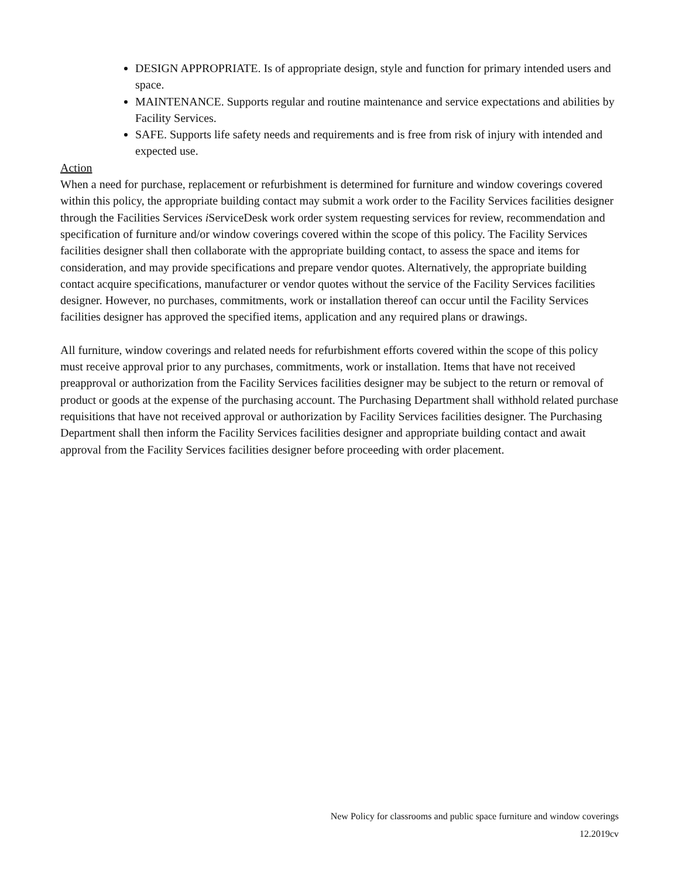DESIGN APPROPRIATE. Is of appropriate design, style and function for primary intended users and space.
MAINTENANCE. Supports regular and routine maintenance and service expectations and abilities by Facility Services.
SAFE. Supports life safety needs and requirements and is free from risk of injury with intended and expected use.
Action
When a need for purchase, replacement or refurbishment is determined for furniture and window coverings covered within this policy, the appropriate building contact may submit a work order to the Facility Services facilities designer through the Facilities Services i ServiceDesk work order system requesting services for review, recommendation and specification of furniture and/or window coverings covered within the scope of this policy. The Facility Services facilities designer shall then collaborate with the appropriate building contact, to assess the space and items for consideration, and may provide specifications and prepare vendor quotes. Alternatively, the appropriate building contact acquire specifications, manufacturer or vendor quotes without the service of the Facility Services facilities designer. However, no purchases, commitments, work or installation thereof can occur until the Facility Services facilities designer has approved the specified items, application and any required plans or drawings.
All furniture, window coverings and related needs for refurbishment efforts covered within the scope of this policy must receive approval prior to any purchases, commitments, work or installation. Items that have not received preapproval or authorization from the Facility Services facilities designer may be subject to the return or removal of product or goods at the expense of the purchasing account. The Purchasing Department shall withhold related purchase requisitions that have not received approval or authorization by Facility Services facilities designer. The Purchasing Department shall then inform the Facility Services facilities designer and appropriate building contact and await approval from the Facility Services facilities designer before proceeding with order placement.
New Policy for classrooms and public space furniture and window coverings
12.2019cv